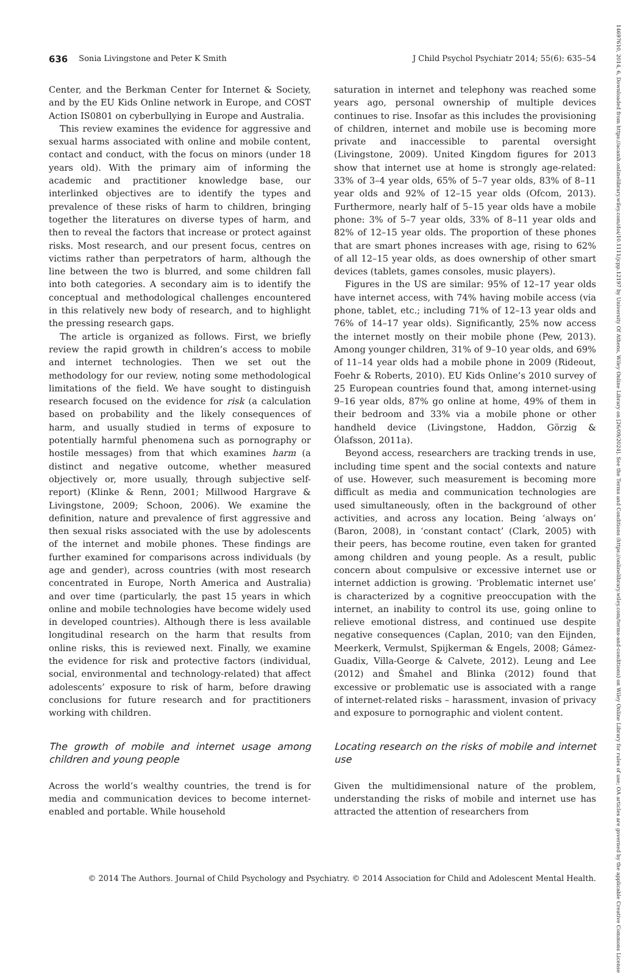636 Sonia Livingstone and Peter K Smith J Child Psychol Psychiatr 2014; 55(6): 635–54
Center, and the Berkman Center for Internet & Society, and by the EU Kids Online network in Europe, and COST Action IS0801 on cyberbullying in Europe and Australia.
This review examines the evidence for aggressive and sexual harms associated with online and mobile content, contact and conduct, with the focus on minors (under 18 years old). With the primary aim of informing the academic and practitioner knowledge base, our interlinked objectives are to identify the types and prevalence of these risks of harm to children, bringing together the literatures on diverse types of harm, and then to reveal the factors that increase or protect against risks. Most research, and our present focus, centres on victims rather than perpetrators of harm, although the line between the two is blurred, and some children fall into both categories. A secondary aim is to identify the conceptual and methodological challenges encountered in this relatively new body of research, and to highlight the pressing research gaps.
The article is organized as follows. First, we briefly review the rapid growth in children’s access to mobile and internet technologies. Then we set out the methodology for our review, noting some methodological limitations of the field. We have sought to distinguish research focused on the evidence for risk (a calculation based on probability and the likely consequences of harm, and usually studied in terms of exposure to potentially harmful phenomena such as pornography or hostile messages) from that which examines harm (a distinct and negative outcome, whether measured objectively or, more usually, through subjective self-report) (Klinke & Renn, 2001; Millwood Hargrave & Livingstone, 2009; Schoon, 2006). We examine the definition, nature and prevalence of first aggressive and then sexual risks associated with the use by adolescents of the internet and mobile phones. These findings are further examined for comparisons across individuals (by age and gender), across countries (with most research concentrated in Europe, North America and Australia) and over time (particularly, the past 15 years in which online and mobile technologies have become widely used in developed countries). Although there is less available longitudinal research on the harm that results from online risks, this is reviewed next. Finally, we examine the evidence for risk and protective factors (individual, social, environmental and technology-related) that affect adolescents’ exposure to risk of harm, before drawing conclusions for future research and for practitioners working with children.
The growth of mobile and internet usage among children and young people
Across the world’s wealthy countries, the trend is for media and communication devices to become internet-enabled and portable. While household
saturation in internet and telephony was reached some years ago, personal ownership of multiple devices continues to rise. Insofar as this includes the provisioning of children, internet and mobile use is becoming more private and inaccessible to parental oversight (Livingstone, 2009). United Kingdom figures for 2013 show that internet use at home is strongly age-related: 33% of 3–4 year olds, 65% of 5–7 year olds, 83% of 8–11 year olds and 92% of 12–15 year olds (Ofcom, 2013). Furthermore, nearly half of 5–15 year olds have a mobile phone: 3% of 5–7 year olds, 33% of 8–11 year olds and 82% of 12–15 year olds. The proportion of these phones that are smart phones increases with age, rising to 62% of all 12–15 year olds, as does ownership of other smart devices (tablets, games consoles, music players).
Figures in the US are similar: 95% of 12–17 year olds have internet access, with 74% having mobile access (via phone, tablet, etc.; including 71% of 12–13 year olds and 76% of 14–17 year olds). Significantly, 25% now access the internet mostly on their mobile phone (Pew, 2013). Among younger children, 31% of 9–10 year olds, and 69% of 11–14 year olds had a mobile phone in 2009 (Rideout, Foehr & Roberts, 2010). EU Kids Online’s 2010 survey of 25 European countries found that, among internet-using 9–16 year olds, 87% go online at home, 49% of them in their bedroom and 33% via a mobile phone or other handheld device (Livingstone, Haddon, Görzig & Ólafsson, 2011a).
Beyond access, researchers are tracking trends in use, including time spent and the social contexts and nature of use. However, such measurement is becoming more difficult as media and communication technologies are used simultaneously, often in the background of other activities, and across any location. Being ‘always on’ (Baron, 2008), in ‘constant contact’ (Clark, 2005) with their peers, has become routine, even taken for granted among children and young people. As a result, public concern about compulsive or excessive internet use or internet addiction is growing. ‘Problematic internet use’ is characterized by a cognitive preoccupation with the internet, an inability to control its use, going online to relieve emotional distress, and continued use despite negative consequences (Caplan, 2010; van den Eijnden, Meerkerk, Vermulst, Spijkerman & Engels, 2008; Gámez-Guadix, Villa-George & Calvete, 2012). Leung and Lee (2012) and Šmahel and Blinka (2012) found that excessive or problematic use is associated with a range of internet-related risks – harassment, invasion of privacy and exposure to pornographic and violent content.
Locating research on the risks of mobile and internet use
Given the multidimensional nature of the problem, understanding the risks of mobile and internet use has attracted the attention of researchers from
© 2014 The Authors. Journal of Child Psychology and Psychiatry. © 2014 Association for Child and Adolescent Mental Health.
14697610, 2014, 6, Downloaded from https://acamh.onlinelibrary.wiley.com/doi/10.1111/jcpp.12197 by University Of Athens, Wiley Online Library on [26/09/2024]. See the Terms and Conditions (https://onlinelibrary.wiley.com/terms-and-conditions) on Wiley Online Library for rules of use; OA articles are governed by the applicable Creative Commons License